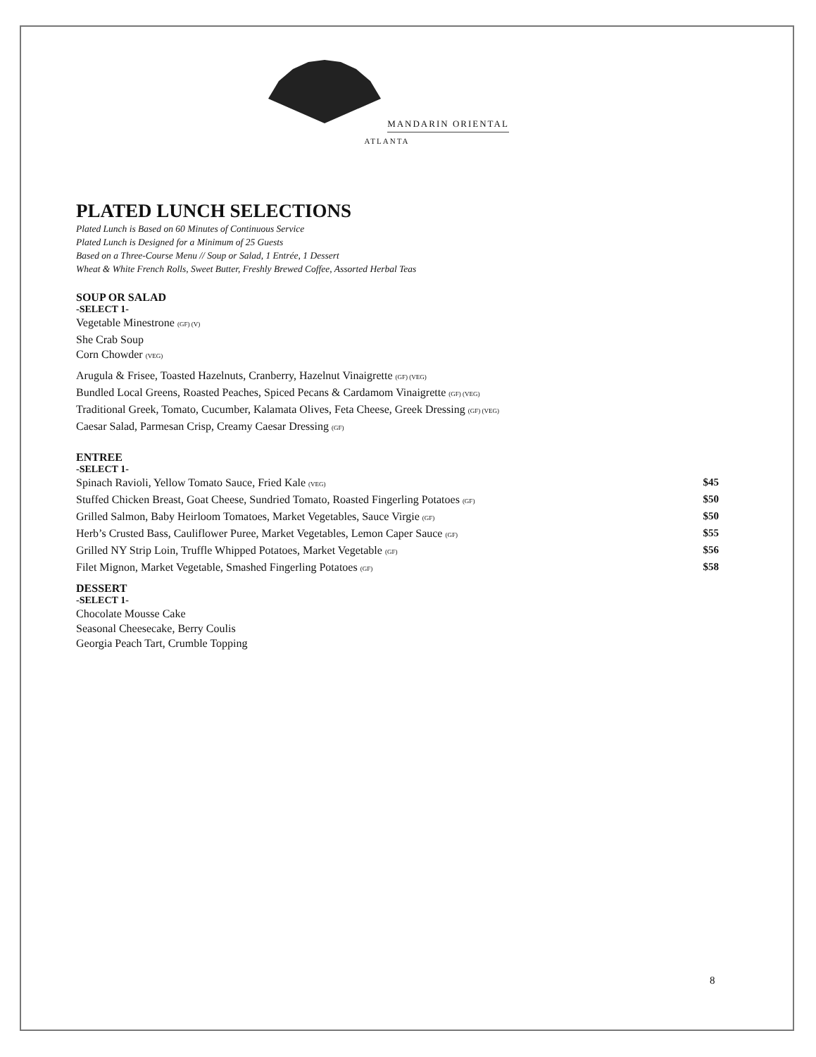MANDARIN ORIENTAL
ATLANTA
PLATED LUNCH SELECTIONS
Plated Lunch is Based on 60 Minutes of Continuous Service
Plated Lunch is Designed for a Minimum of 25 Guests
Based on a Three-Course Menu // Soup or Salad, 1 Entrée, 1 Dessert
Wheat & White French Rolls, Sweet Butter, Freshly Brewed Coffee, Assorted Herbal Teas
SOUP OR SALAD
-SELECT 1-
Vegetable Minestrone (GF) (V)
She Crab Soup
Corn Chowder (VEG)
Arugula & Frisee, Toasted Hazelnuts, Cranberry, Hazelnut Vinaigrette (GF) (VEG)
Bundled Local Greens, Roasted Peaches, Spiced Pecans & Cardamom Vinaigrette (GF) (VEG)
Traditional Greek, Tomato, Cucumber, Kalamata Olives, Feta Cheese, Greek Dressing (GF) (VEG)
Caesar Salad, Parmesan Crisp, Creamy Caesar Dressing (GF)
ENTREE
-SELECT 1-
Spinach Ravioli, Yellow Tomato Sauce, Fried Kale (VEG) $45
Stuffed Chicken Breast, Goat Cheese, Sundried Tomato, Roasted Fingerling Potatoes (GF) $50
Grilled Salmon, Baby Heirloom Tomatoes, Market Vegetables, Sauce Virgie (GF) $50
Herb’s Crusted Bass, Cauliflower Puree, Market Vegetables, Lemon Caper Sauce (GF) $55
Grilled NY Strip Loin, Truffle Whipped Potatoes, Market Vegetable (GF) $56
Filet Mignon, Market Vegetable, Smashed Fingerling Potatoes (GF) $58
DESSERT
-SELECT 1-
Chocolate Mousse Cake
Seasonal Cheesecake, Berry Coulis
Georgia Peach Tart, Crumble Topping
8